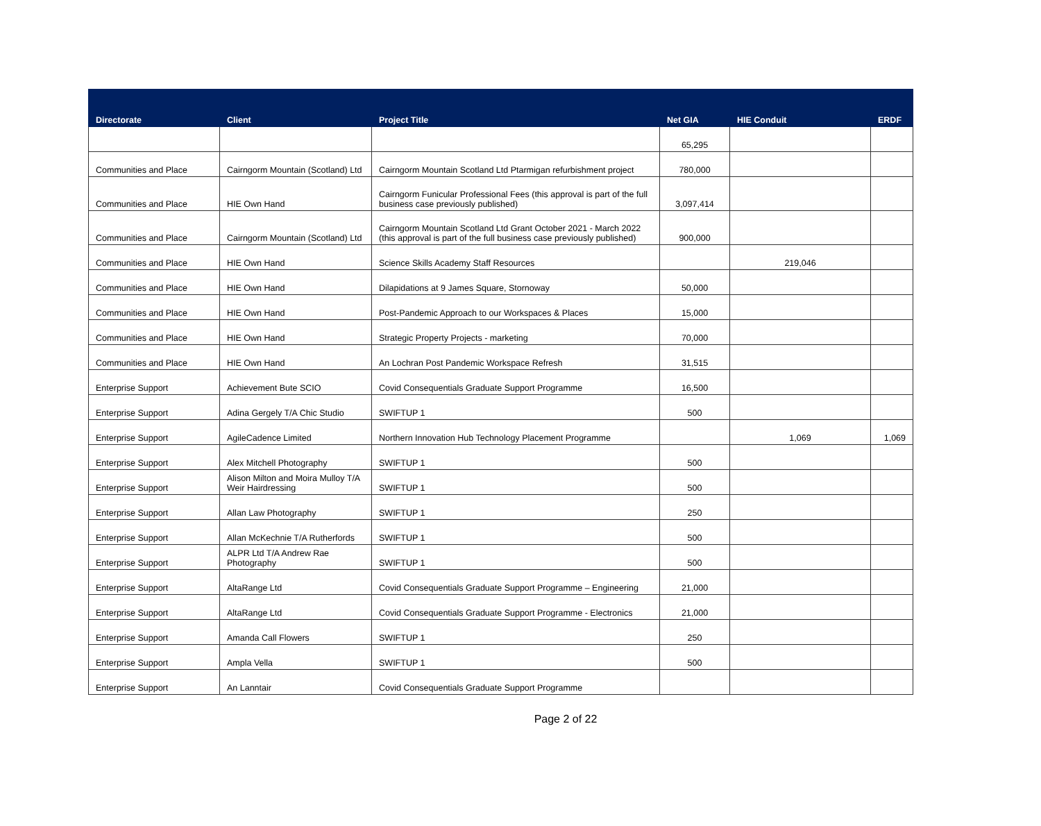| Directorate | Client | Project Title | Net GIA | HIE Conduit | ERDF |
| --- | --- | --- | --- | --- | --- |
| | | | 65,295 | | |
| Communities and Place | Cairngorm Mountain (Scotland) Ltd | Cairngorm Mountain Scotland Ltd Ptarmigan refurbishment project | 780,000 | | |
| Communities and Place | HIE Own Hand | Cairngorm Funicular Professional Fees (this approval is part of the full business case previously published) | 3,097,414 | | |
| Communities and Place | Cairngorm Mountain (Scotland) Ltd | Cairngorm Mountain Scotland Ltd Grant October 2021 - March 2022 (this approval is part of the full business case previously published) | 900,000 | | |
| Communities and Place | HIE Own Hand | Science Skills Academy Staff Resources | | 219,046 | |
| Communities and Place | HIE Own Hand | Dilapidations at 9 James Square, Stornoway | 50,000 | | |
| Communities and Place | HIE Own Hand | Post-Pandemic Approach to our Workspaces & Places | 15,000 | | |
| Communities and Place | HIE Own Hand | Strategic Property Projects - marketing | 70,000 | | |
| Communities and Place | HIE Own Hand | An Lochran Post Pandemic Workspace Refresh | 31,515 | | |
| Enterprise Support | Achievement Bute SCIO | Covid Consequentials Graduate Support Programme | 16,500 | | |
| Enterprise Support | Adina Gergely T/A Chic Studio | SWIFTUP 1 | 500 | | |
| Enterprise Support | AgileCadence Limited | Northern Innovation Hub Technology Placement Programme | | 1,069 | 1,069 |
| Enterprise Support | Alex Mitchell Photography | SWIFTUP 1 | 500 | | |
| Enterprise Support | Alison Milton and Moira Mulloy T/A Weir Hairdressing | SWIFTUP 1 | 500 | | |
| Enterprise Support | Allan Law Photography | SWIFTUP 1 | 250 | | |
| Enterprise Support | Allan McKechnie T/A Rutherfords | SWIFTUP 1 | 500 | | |
| Enterprise Support | ALPR Ltd T/A Andrew Rae Photography | SWIFTUP 1 | 500 | | |
| Enterprise Support | AltaRange Ltd | Covid Consequentials Graduate Support Programme – Engineering | 21,000 | | |
| Enterprise Support | AltaRange Ltd | Covid Consequentials Graduate Support Programme - Electronics | 21,000 | | |
| Enterprise Support | Amanda Call Flowers | SWIFTUP 1 | 250 | | |
| Enterprise Support | Ampla Vella | SWIFTUP 1 | 500 | | |
| Enterprise Support | An Lanntair | Covid Consequentials Graduate Support Programme | | | |
Page 2 of 22